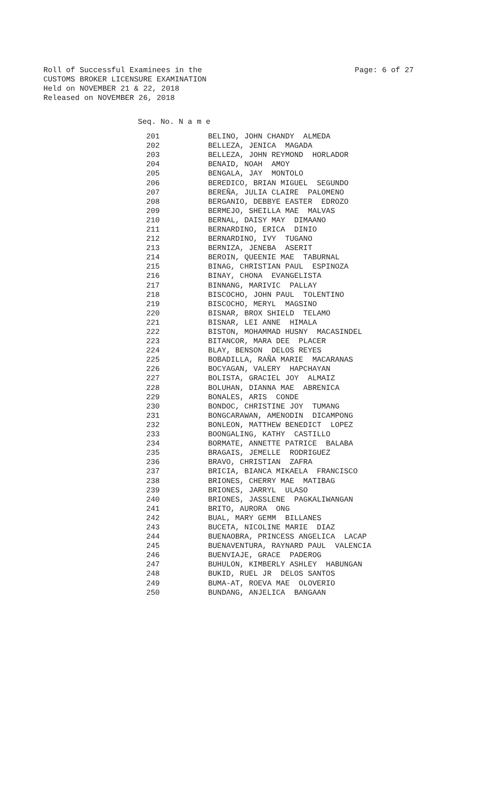Page: 6 of 27 Roll of Successful Examinees in the
CUSTOMS BROKER LICENSURE EXAMINATION
Held on NOVEMBER 21 & 22, 2018
Released on NOVEMBER 26, 2018
Seq. No. N a m e
| 201 | BELINO, JOHN CHANDY ALMEDA |
| 202 | BELLEZA, JENICA MAGADA |
| 203 | BELLEZA, JOHN REYMOND HORLADOR |
| 204 | BENAID, NOAH AMOY |
| 205 | BENGALA, JAY MONTOLO |
| 206 | BEREDICO, BRIAN MIGUEL SEGUNDO |
| 207 | BEREÑA, JULIA CLAIRE PALOMENO |
| 208 | BERGANIO, DEBBYE EASTER EDROZO |
| 209 | BERMEJO, SHEILLA MAE MALVAS |
| 210 | BERNAL, DAISY MAY DIMAANO |
| 211 | BERNARDINO, ERICA DINIO |
| 212 | BERNARDINO, IVY TUGANO |
| 213 | BERNIZA, JENEBA ASERIT |
| 214 | BEROIN, QUEENIE MAE TABURNAL |
| 215 | BINAG, CHRISTIAN PAUL ESPINOZA |
| 216 | BINAY, CHONA EVANGELISTA |
| 217 | BINNANG, MARIVIC PALLAY |
| 218 | BISCOCHO, JOHN PAUL TOLENTINO |
| 219 | BISCOCHO, MERYL MAGSINO |
| 220 | BISNAR, BROX SHIELD TELAMO |
| 221 | BISNAR, LEI ANNE HIMALA |
| 222 | BISTON, MOHAMMAD HUSNY MACASINDEL |
| 223 | BITANCOR, MARA DEE PLACER |
| 224 | BLAY, BENSON DELOS REYES |
| 225 | BOBADILLA, RAÑA MARIE MACARANAS |
| 226 | BOCYAGAN, VALERY HAPCHAYAN |
| 227 | BOLISTA, GRACIEL JOY ALMAIZ |
| 228 | BOLUHAN, DIANNA MAE ABRENICA |
| 229 | BONALES, ARIS CONDE |
| 230 | BONDOC, CHRISTINE JOY TUMANG |
| 231 | BONGCARAWAN, AMENODIN DICAMPONG |
| 232 | BONLEON, MATTHEW BENEDICT LOPEZ |
| 233 | BOONGALING, KATHY CASTILLO |
| 234 | BORMATE, ANNETTE PATRICE BALABA |
| 235 | BRAGAIS, JEMELLE RODRIGUEZ |
| 236 | BRAVO, CHRISTIAN ZAFRA |
| 237 | BRICIA, BIANCA MIKAELA FRANCISCO |
| 238 | BRIONES, CHERRY MAE MATIBAG |
| 239 | BRIONES, JARRYL ULASO |
| 240 | BRIONES, JASSLENE PAGKALIWANGAN |
| 241 | BRITO, AURORA ONG |
| 242 | BUAL, MARY GEMM BILLANES |
| 243 | BUCETA, NICOLINE MARIE DIAZ |
| 244 | BUENAOBRA, PRINCESS ANGELICA LACAP |
| 245 | BUENAVENTURA, RAYNARD PAUL VALENCIA |
| 246 | BUENVIAJE, GRACE PADEROG |
| 247 | BUHULON, KIMBERLY ASHLEY HABUNGAN |
| 248 | BUKID, RUEL JR DELOS SANTOS |
| 249 | BUMA-AT, ROEVA MAE OLOVERIO |
| 250 | BUNDANG, ANJELICA BANGAAN |